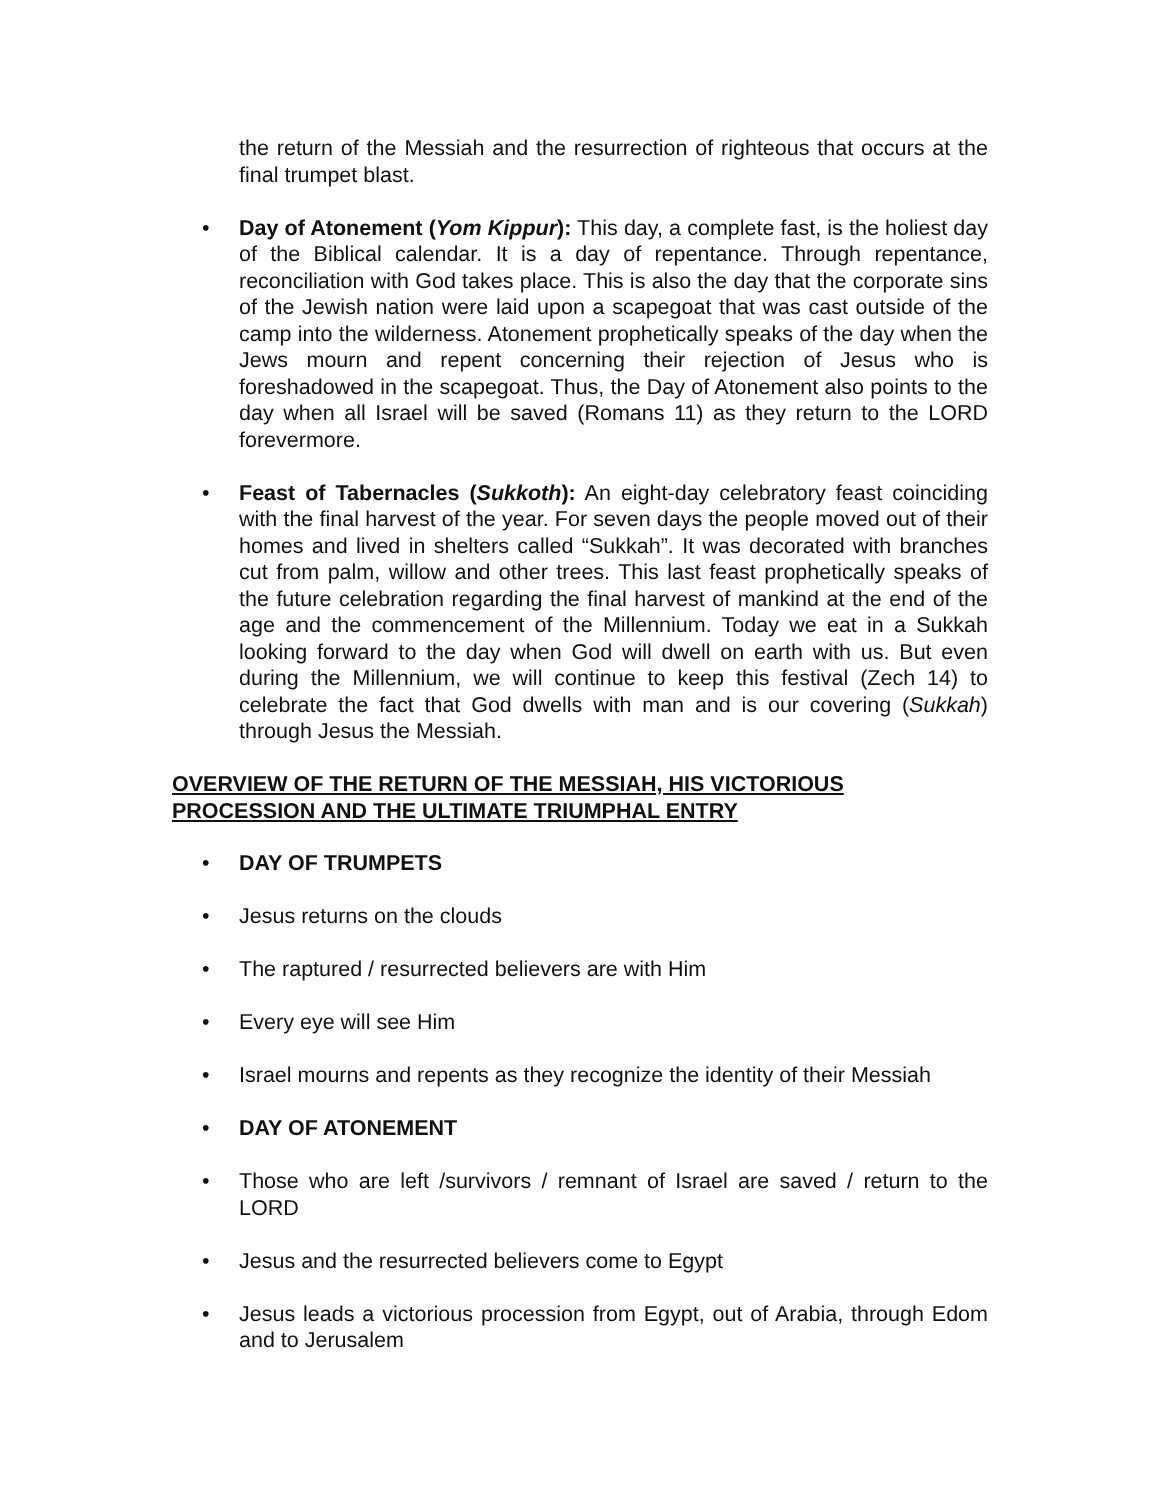the return of the Messiah and the resurrection of righteous that occurs at the final trumpet blast.
• Day of Atonement (Yom Kippur): This day, a complete fast, is the holiest day of the Biblical calendar. It is a day of repentance. Through repentance, reconciliation with God takes place. This is also the day that the corporate sins of the Jewish nation were laid upon a scapegoat that was cast outside of the camp into the wilderness. Atonement prophetically speaks of the day when the Jews mourn and repent concerning their rejection of Jesus who is foreshadowed in the scapegoat. Thus, the Day of Atonement also points to the day when all Israel will be saved (Romans 11) as they return to the LORD forevermore.
• Feast of Tabernacles (Sukkoth): An eight-day celebratory feast coinciding with the final harvest of the year. For seven days the people moved out of their homes and lived in shelters called “Sukkah”. It was decorated with branches cut from palm, willow and other trees. This last feast prophetically speaks of the future celebration regarding the final harvest of mankind at the end of the age and the commencement of the Millennium. Today we eat in a Sukkah looking forward to the day when God will dwell on earth with us. But even during the Millennium, we will continue to keep this festival (Zech 14) to celebrate the fact that God dwells with man and is our covering (Sukkah) through Jesus the Messiah.
OVERVIEW OF THE RETURN OF THE MESSIAH, HIS VICTORIOUS
PROCESSION AND THE ULTIMATE TRIUMPHAL ENTRY
• DAY OF TRUMPETS
• Jesus returns on the clouds
• The raptured / resurrected believers are with Him
• Every eye will see Him
• Israel mourns and repents as they recognize the identity of their Messiah
• DAY OF ATONEMENT
• Those who are left /survivors / remnant of Israel are saved / return to the LORD
• Jesus and the resurrected believers come to Egypt
• Jesus leads a victorious procession from Egypt, out of Arabia, through Edom and to Jerusalem